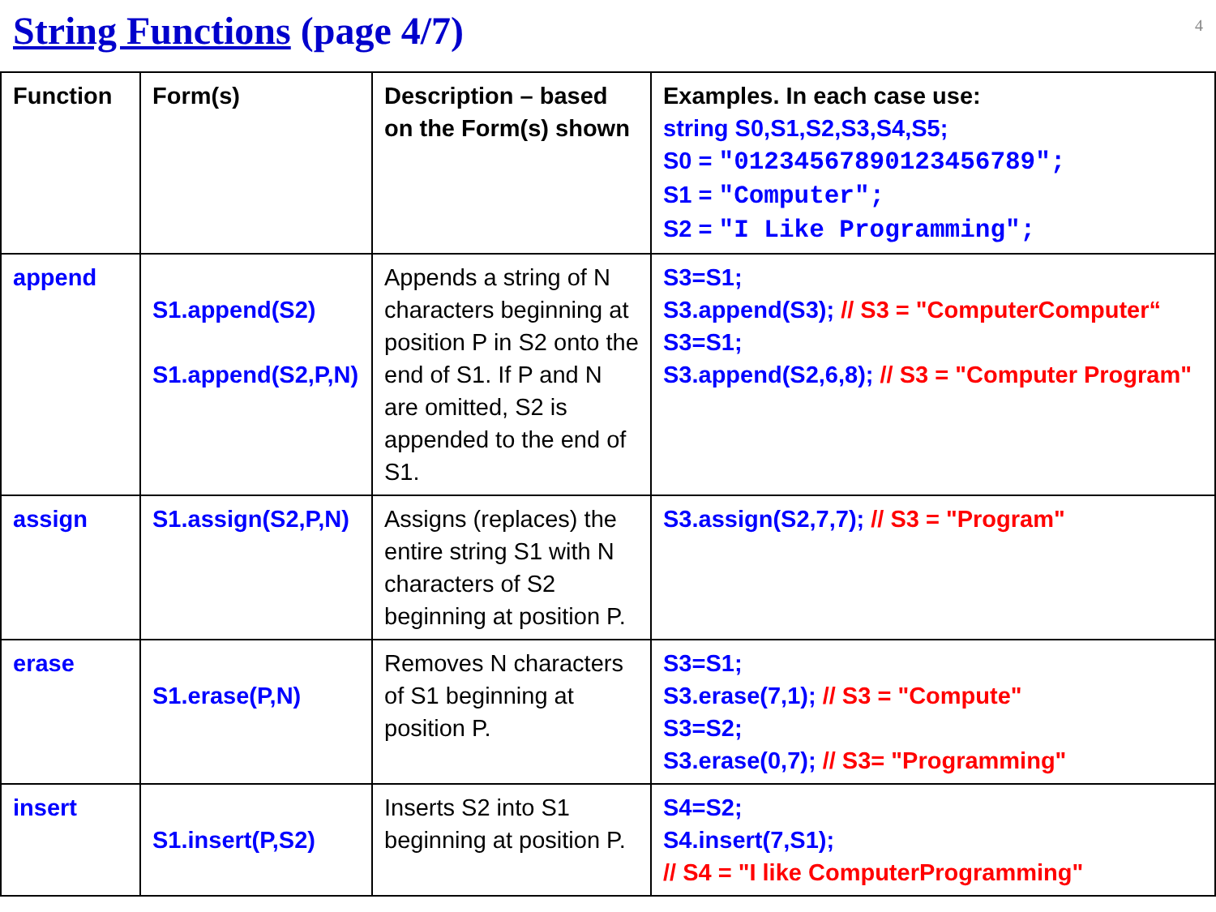String Functions (page 4/7)
4
| Function | Form(s) | Description – based on the Form(s) shown | Examples. In each case use: string S0,S1,S2,S3,S4,S5; S0 = "01234567890123456789"; S1 = "Computer"; S2 = "I Like Programming"; |
| --- | --- | --- | --- |
| append | S1.append(S2) S1.append(S2,P,N) | Appends a string of N characters beginning at position P in S2 onto the end of S1. If P and N are omitted, S2 is appended to the end of S1. | S3=S1; S3.append(S3); // S3 = "ComputerComputer“ S3=S1; S3.append(S2,6,8); // S3 = "Computer Program" |
| assign | S1.assign(S2,P,N) | Assigns (replaces) the entire string S1 with N characters of S2 beginning at position P. | S3.assign(S2,7,7); // S3 = "Program" |
| erase | S1.erase(P,N) | Removes N characters of S1 beginning at position P. | S3=S1; S3.erase(7,1); // S3 = "Compute" S3=S2; S3.erase(0,7); // S3= "Programming" |
| insert | S1.insert(P,S2) | Inserts S2 into S1 beginning at position P. | S4=S2; S4.insert(7,S1); // S4 = "I like ComputerProgramming" |